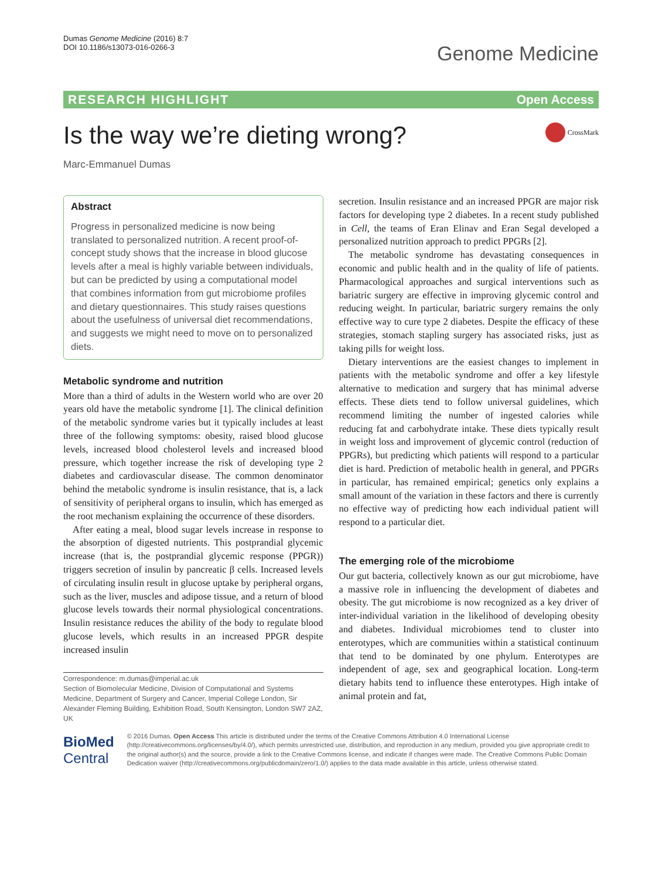Dumas Genome Medicine (2016) 8:7
DOI 10.1186/s13073-016-0266-3
Genome Medicine
RESEARCH HIGHLIGHT Open Access
Is the way we’re dieting wrong?
CrossMark
Marc-Emmanuel Dumas
Abstract
Progress in personalized medicine is now being translated to personalized nutrition. A recent proof-of-concept study shows that the increase in blood glucose levels after a meal is highly variable between individuals, but can be predicted by using a computational model that combines information from gut microbiome profiles and dietary questionnaires. This study raises questions about the usefulness of universal diet recommendations, and suggests we might need to move on to personalized diets.
Metabolic syndrome and nutrition
More than a third of adults in the Western world who are over 20 years old have the metabolic syndrome [1]. The clinical definition of the metabolic syndrome varies but it typically includes at least three of the following symptoms: obesity, raised blood glucose levels, increased blood cholesterol levels and increased blood pressure, which together increase the risk of developing type 2 diabetes and cardiovascular disease. The common denominator behind the metabolic syndrome is insulin resistance, that is, a lack of sensitivity of peripheral organs to insulin, which has emerged as the root mechanism explaining the occurrence of these disorders.
After eating a meal, blood sugar levels increase in response to the absorption of digested nutrients. This postprandial glycemic increase (that is, the postprandial glycemic response (PPGR)) triggers secretion of insulin by pancreatic β cells. Increased levels of circulating insulin result in glucose uptake by peripheral organs, such as the liver, muscles and adipose tissue, and a return of blood glucose levels towards their normal physiological concentrations. Insulin resistance reduces the ability of the body to regulate blood glucose levels, which results in an increased PPGR despite increased insulin
Correspondence: m.dumas@imperial.ac.uk
Section of Biomolecular Medicine, Division of Computational and Systems Medicine, Department of Surgery and Cancer, Imperial College London, Sir Alexander Fleming Building, Exhibition Road, South Kensington, London SW7 2AZ, UK
secretion. Insulin resistance and an increased PPGR are major risk factors for developing type 2 diabetes. In a recent study published in Cell, the teams of Eran Elinav and Eran Segal developed a personalized nutrition approach to predict PPGRs [2].
The metabolic syndrome has devastating consequences in economic and public health and in the quality of life of patients. Pharmacological approaches and surgical interventions such as bariatric surgery are effective in improving glycemic control and reducing weight. In particular, bariatric surgery remains the only effective way to cure type 2 diabetes. Despite the efficacy of these strategies, stomach stapling surgery has associated risks, just as taking pills for weight loss.
Dietary interventions are the easiest changes to implement in patients with the metabolic syndrome and offer a key lifestyle alternative to medication and surgery that has minimal adverse effects. These diets tend to follow universal guidelines, which recommend limiting the number of ingested calories while reducing fat and carbohydrate intake. These diets typically result in weight loss and improvement of glycemic control (reduction of PPGRs), but predicting which patients will respond to a particular diet is hard. Prediction of metabolic health in general, and PPGRs in particular, has remained empirical; genetics only explains a small amount of the variation in these factors and there is currently no effective way of predicting how each individual patient will respond to a particular diet.
The emerging role of the microbiome
Our gut bacteria, collectively known as our gut microbiome, have a massive role in influencing the development of diabetes and obesity. The gut microbiome is now recognized as a key driver of inter-individual variation in the likelihood of developing obesity and diabetes. Individual microbiomes tend to cluster into enterotypes, which are communities within a statistical continuum that tend to be dominated by one phylum. Enterotypes are independent of age, sex and geographical location. Long-term dietary habits tend to influence these enterotypes. High intake of animal protein and fat,
BioMed Central
© 2016 Dumas. Open Access This article is distributed under the terms of the Creative Commons Attribution 4.0 International License (http://creativecommons.org/licenses/by/4.0/), which permits unrestricted use, distribution, and reproduction in any medium, provided you give appropriate credit to the original author(s) and the source, provide a link to the Creative Commons license, and indicate if changes were made. The Creative Commons Public Domain Dedication waiver (http://creativecommons.org/publicdomain/zero/1.0/) applies to the data made available in this article, unless otherwise stated.